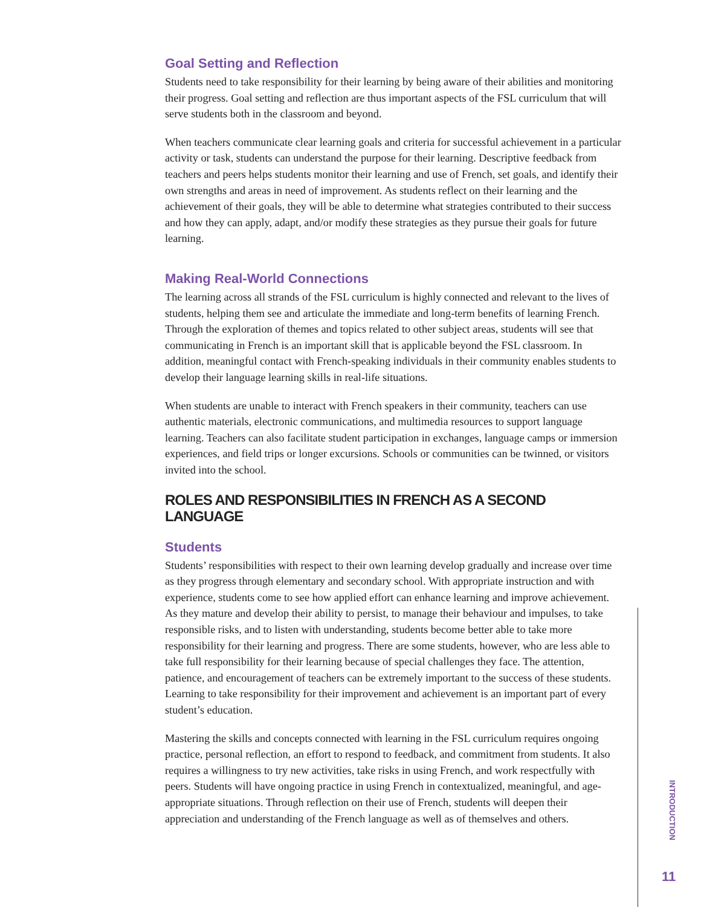Goal Setting and Reflection
Students need to take responsibility for their learning by being aware of their abilities and monitoring their progress. Goal setting and reflection are thus important aspects of the FSL curriculum that will serve students both in the classroom and beyond.
When teachers communicate clear learning goals and criteria for successful achievement in a particular activity or task, students can understand the purpose for their learning. Descriptive feedback from teachers and peers helps students monitor their learning and use of French, set goals, and identify their own strengths and areas in need of improvement. As students reflect on their learning and the achievement of their goals, they will be able to determine what strategies contributed to their success and how they can apply, adapt, and/or modify these strategies as they pursue their goals for future learning.
Making Real-World Connections
The learning across all strands of the FSL curriculum is highly connected and relevant to the lives of students, helping them see and articulate the immediate and long-term benefits of learning French. Through the exploration of themes and topics related to other subject areas, students will see that communicating in French is an important skill that is applicable beyond the FSL classroom. In addition, meaningful contact with French-speaking individuals in their community enables students to develop their language learning skills in real-life situations.
When students are unable to interact with French speakers in their community, teachers can use authentic materials, electronic communications, and multimedia resources to support language learning. Teachers can also facilitate student participation in exchanges, language camps or immersion experiences, and field trips or longer excursions. Schools or communities can be twinned, or visitors invited into the school.
ROLES AND RESPONSIBILITIES IN FRENCH AS A SECOND LANGUAGE
Students
Students’ responsibilities with respect to their own learning develop gradually and increase over time as they progress through elementary and secondary school. With appropriate instruction and with experience, students come to see how applied effort can enhance learning and improve achievement. As they mature and develop their ability to persist, to manage their behaviour and impulses, to take responsible risks, and to listen with understanding, students become better able to take more responsibility for their learning and progress. There are some students, however, who are less able to take full responsibility for their learning because of special challenges they face. The attention, patience, and encouragement of teachers can be extremely important to the success of these students. Learning to take responsibility for their improvement and achievement is an important part of every student’s education.
Mastering the skills and concepts connected with learning in the FSL curriculum requires ongoing practice, personal reflection, an effort to respond to feedback, and commitment from students. It also requires a willingness to try new activities, take risks in using French, and work respectfully with peers. Students will have ongoing practice in using French in contextualized, meaningful, and age-appropriate situations. Through reflection on their use of French, students will deepen their appreciation and understanding of the French language as well as of themselves and others.
INTRODUCTION
11